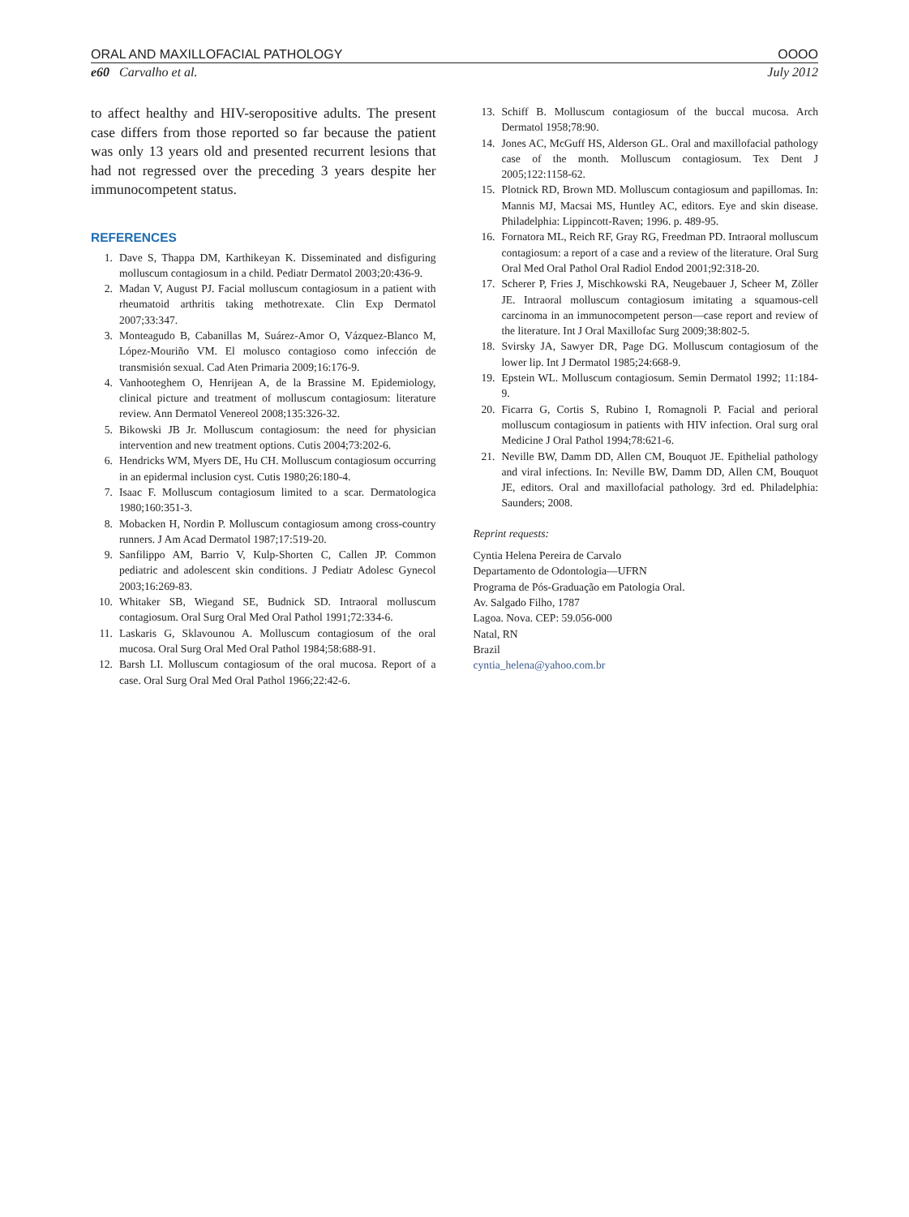ORAL AND MAXILLOFACIAL PATHOLOGY OOOO
e60 Carvalho et al. July 2012
to affect healthy and HIV-seropositive adults. The present case differs from those reported so far because the patient was only 13 years old and presented recurrent lesions that had not regressed over the preceding 3 years despite her immunocompetent status.
REFERENCES
1. Dave S, Thappa DM, Karthikeyan K. Disseminated and disfiguring molluscum contagiosum in a child. Pediatr Dermatol 2003;20:436-9.
2. Madan V, August PJ. Facial molluscum contagiosum in a patient with rheumatoid arthritis taking methotrexate. Clin Exp Dermatol 2007;33:347.
3. Monteagudo B, Cabanillas M, Suárez-Amor O, Vázquez-Blanco M, López-Mouriño VM. El molusco contagioso como infección de transmisión sexual. Cad Aten Primaria 2009;16:176-9.
4. Vanhooteghem O, Henrijean A, de la Brassine M. Epidemiology, clinical picture and treatment of molluscum contagiosum: literature review. Ann Dermatol Venereol 2008;135:326-32.
5. Bikowski JB Jr. Molluscum contagiosum: the need for physician intervention and new treatment options. Cutis 2004;73:202-6.
6. Hendricks WM, Myers DE, Hu CH. Molluscum contagiosum occurring in an epidermal inclusion cyst. Cutis 1980;26:180-4.
7. Isaac F. Molluscum contagiosum limited to a scar. Dermatologica 1980;160:351-3.
8. Mobacken H, Nordin P. Molluscum contagiosum among cross-country runners. J Am Acad Dermatol 1987;17:519-20.
9. Sanfilippo AM, Barrio V, Kulp-Shorten C, Callen JP. Common pediatric and adolescent skin conditions. J Pediatr Adolesc Gynecol 2003;16:269-83.
10. Whitaker SB, Wiegand SE, Budnick SD. Intraoral molluscum contagiosum. Oral Surg Oral Med Oral Pathol 1991;72:334-6.
11. Laskaris G, Sklavounou A. Molluscum contagiosum of the oral mucosa. Oral Surg Oral Med Oral Pathol 1984;58:688-91.
12. Barsh LI. Molluscum contagiosum of the oral mucosa. Report of a case. Oral Surg Oral Med Oral Pathol 1966;22:42-6.
13. Schiff B. Molluscum contagiosum of the buccal mucosa. Arch Dermatol 1958;78:90.
14. Jones AC, McGuff HS, Alderson GL. Oral and maxillofacial pathology case of the month. Molluscum contagiosum. Tex Dent J 2005;122:1158-62.
15. Plotnick RD, Brown MD. Molluscum contagiosum and papillomas. In: Mannis MJ, Macsai MS, Huntley AC, editors. Eye and skin disease. Philadelphia: Lippincott-Raven; 1996. p. 489-95.
16. Fornatora ML, Reich RF, Gray RG, Freedman PD. Intraoral molluscum contagiosum: a report of a case and a review of the literature. Oral Surg Oral Med Oral Pathol Oral Radiol Endod 2001;92:318-20.
17. Scherer P, Fries J, Mischkowski RA, Neugebauer J, Scheer M, Zöller JE. Intraoral molluscum contagiosum imitating a squamous-cell carcinoma in an immunocompetent person—case report and review of the literature. Int J Oral Maxillofac Surg 2009;38:802-5.
18. Svirsky JA, Sawyer DR, Page DG. Molluscum contagiosum of the lower lip. Int J Dermatol 1985;24:668-9.
19. Epstein WL. Molluscum contagiosum. Semin Dermatol 1992; 11:184-9.
20. Ficarra G, Cortis S, Rubino I, Romagnoli P. Facial and perioral molluscum contagiosum in patients with HIV infection. Oral surg oral Medicine J Oral Pathol 1994;78:621-6.
21. Neville BW, Damm DD, Allen CM, Bouquot JE. Epithelial pathology and viral infections. In: Neville BW, Damm DD, Allen CM, Bouquot JE, editors. Oral and maxillofacial pathology. 3rd ed. Philadelphia: Saunders; 2008.
Reprint requests:
Cyntia Helena Pereira de Carvalo
Departamento de Odontologia—UFRN
Programa de Pós-Graduação em Patologia Oral.
Av. Salgado Filho, 1787
Lagoa. Nova. CEP: 59.056-000
Natal, RN
Brazil
cyntia_helena@yahoo.com.br